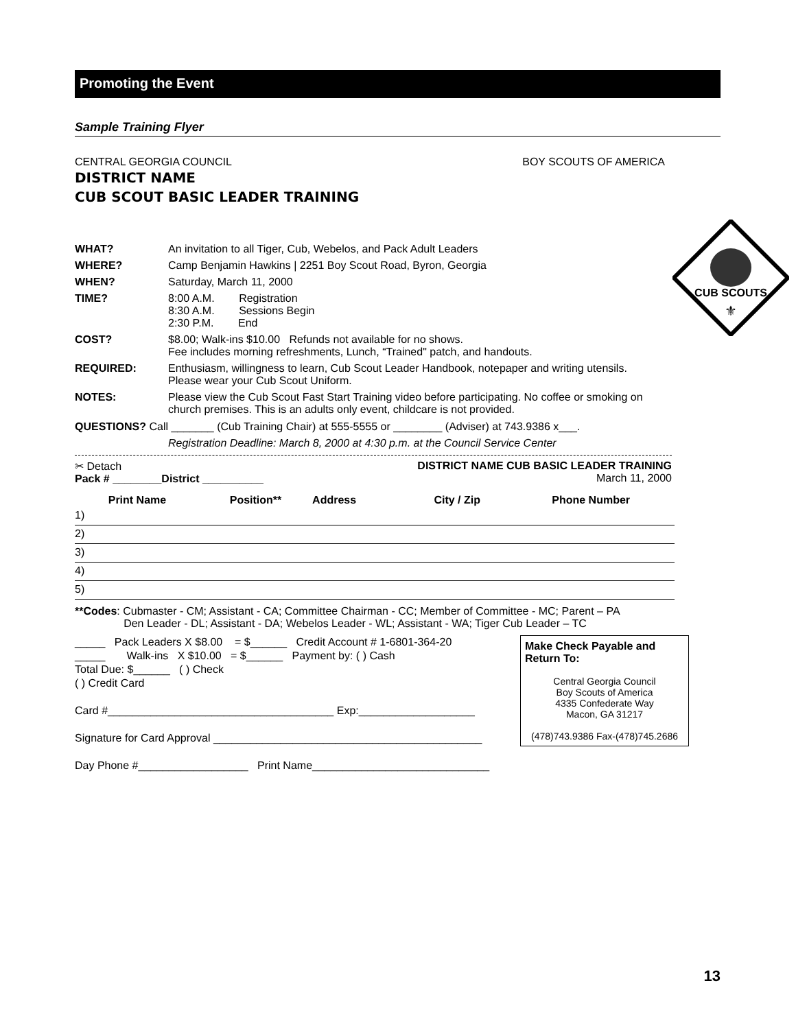Promoting the Event
Sample Training Flyer
CENTRAL GEORGIA COUNCIL BOY SCOUTS OF AMERICA
DISTRICT NAME
CUB SCOUT BASIC LEADER TRAINING
| WHAT? | An invitation to all Tiger, Cub, Webelos, and Pack Adult Leaders |
| WHERE? | Camp Benjamin Hawkins / 2251 Boy Scout Road, Byron, Georgia |
| WHEN? | Saturday, March 11, 2000 |
| TIME? | 8:00 A.M. Registration 8:30 A.M. Sessions Begin 2:30 P.M. End |
| COST? | $8.00; Walk-ins $10.00 Refunds not available for no shows. Fee includes morning refreshments, Lunch, “Trained" patch, and handouts. |
| REQUIRED: | Enthusiasm, willingness to learn, Cub Scout Leader Handbook, notepaper and writing utensils. Please wear your Cub Scout Uniform. |
| NOTES: | Please view the Cub Scout Fast Start Training video before participating. No coffee or smoking on church premises. This is an adults only event, childcare is not provided. |
QUESTIONS? Call _______ (Cub Training Chair) at 555-5555 or ________ (Adviser) at 743.9386 x___.
Registration Deadline: March 8, 2000 at 4:30 p.m. at the Council Service Center
✂ Detach
Pack # ________District __________ DISTRICT NAME CUB BASIC LEADER TRAINING
March 11, 2000
| Print Name | Position** | Address | City / Zip | Phone Number |
| --- | --- | --- | --- | --- |
| 1) | | | | |
| 2) | | | | |
| 3) | | | | |
| 4) | | | | |
| 5) | | | | |
**Codes: Cubmaster - CM; Assistant - CA; Committee Chairman - CC; Member of Committee - MC; Parent – PA
Den Leader - DL; Assistant - DA; Webelos Leader - WL; Assistant - WA; Tiger Cub Leader – TC
_____ Pack Leaders X $8.00 = $______ Credit Account # 1-6801-364-20
_____ Walk-ins X $10.00 = $______ Payment by: ( ) Cash
Total Due: $______ ( ) Check
( ) Credit Card
Card #_____________________________________ Exp:___________________
Signature for Card Approval ____________________________________________
Day Phone #__________________ Print Name_____________________________
Make Check Payable and Return To:
Central Georgia Council
Boy Scouts of America
4335 Confederate Way
Macon, GA 31217
(478)743.9386 Fax-(478)745.2686
CUB SCOUTS
⚜
13